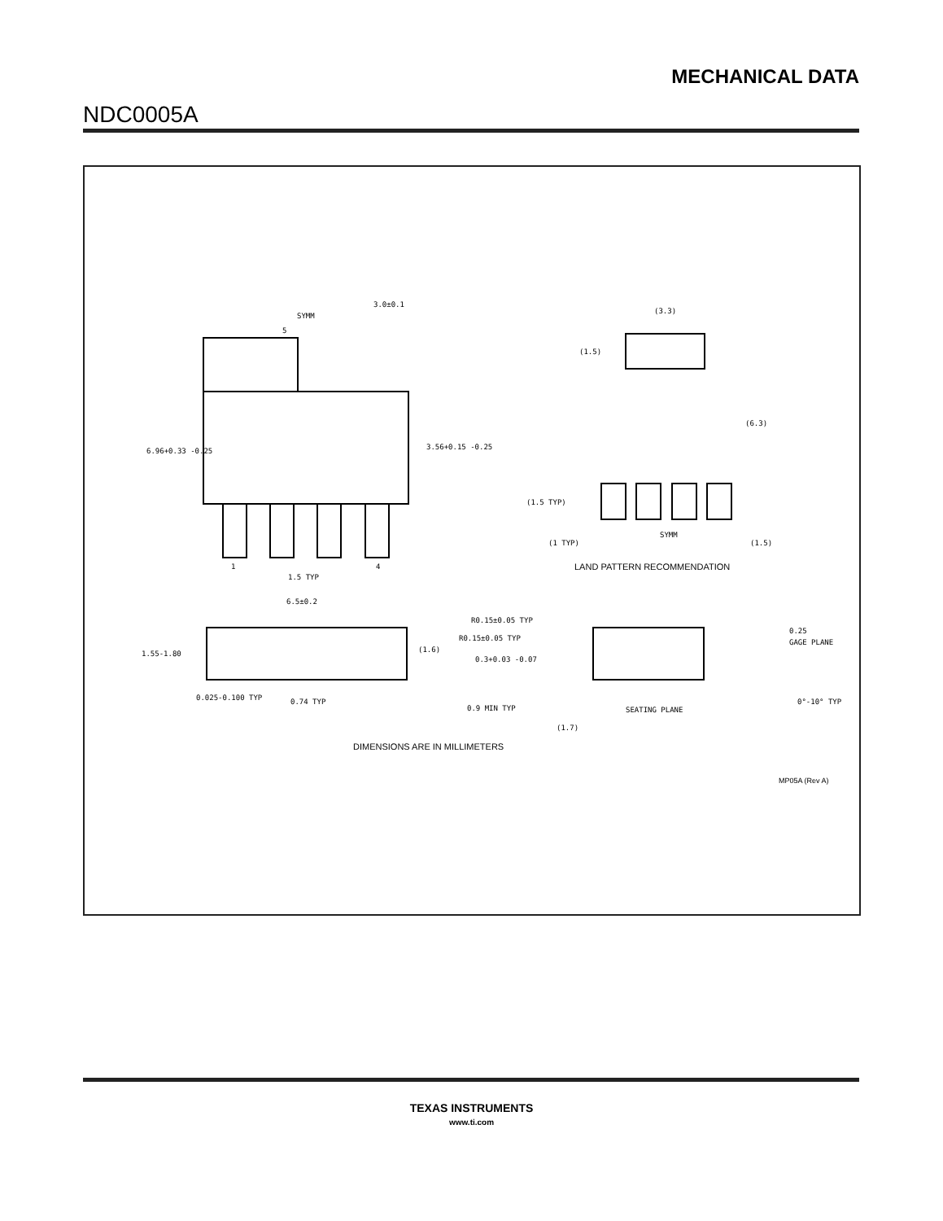MECHANICAL DATA
NDC0005A
3.0±0.1
SYMM
5
6.96+0.33 -0.25
3.56+0.15 -0.25
1
4
1.5 TYP
6.5±0.2
1.55-1.80
(1.6)
0.025-0.100 TYP
0.74 TYP
(3.3)
(1.5)
(6.3)
(1.5 TYP)
(1 TYP)
SYMM
(1.5)
R0.15±0.05 TYP
R0.15±0.05 TYP
0.3+0.03 -0.07
0.25
GAGE PLANE
0.9 MIN TYP
SEATING PLANE
(1.7)
0°-10° TYP
LAND PATTERN RECOMMENDATION
DIMENSIONS ARE IN MILLIMETERS
MP05A (Rev A)
TEXAS INSTRUMENTS
www.ti.com